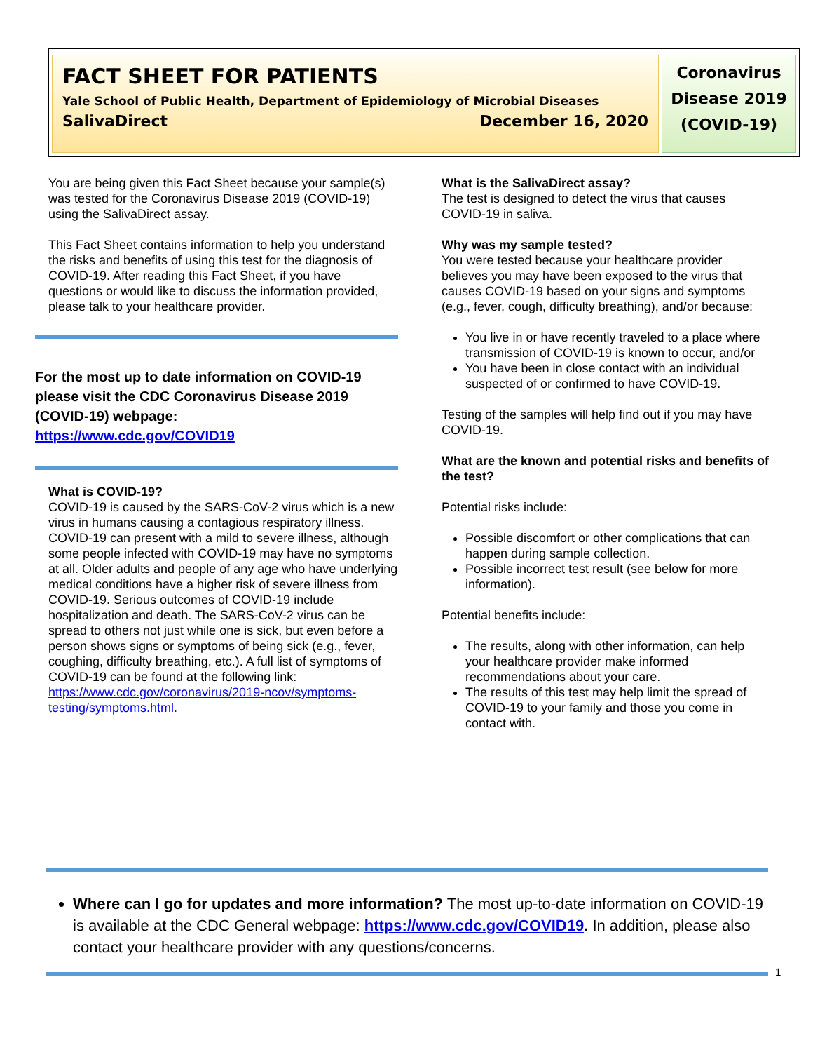FACT SHEET FOR PATIENTS
Yale School of Public Health, Department of Epidemiology of Microbial Diseases
SalivaDirect December 16, 2020
Coronavirus
Disease 2019
(COVID-19)
You are being given this Fact Sheet because your sample(s) was tested for the Coronavirus Disease 2019 (COVID-19) using the SalivaDirect assay.
This Fact Sheet contains information to help you understand the risks and benefits of using this test for the diagnosis of COVID-19. After reading this Fact Sheet, if you have questions or would like to discuss the information provided, please talk to your healthcare provider.
For the most up to date information on COVID-19 please visit the CDC Coronavirus Disease 2019 (COVID-19) webpage:
https://www.cdc.gov/COVID19
What is COVID-19?
COVID-19 is caused by the SARS-CoV-2 virus which is a new virus in humans causing a contagious respiratory illness. COVID-19 can present with a mild to severe illness, although some people infected with COVID-19 may have no symptoms at all. Older adults and people of any age who have underlying medical conditions have a higher risk of severe illness from COVID-19. Serious outcomes of COVID-19 include hospitalization and death. The SARS-CoV-2 virus can be spread to others not just while one is sick, but even before a person shows signs or symptoms of being sick (e.g., fever, coughing, difficulty breathing, etc.). A full list of symptoms of COVID-19 can be found at the following link: https://www.cdc.gov/coronavirus/2019-ncov/symptoms-testing/symptoms.html.
What is the SalivaDirect assay?
The test is designed to detect the virus that causes COVID-19 in saliva.
Why was my sample tested?
You were tested because your healthcare provider believes you may have been exposed to the virus that causes COVID-19 based on your signs and symptoms (e.g., fever, cough, difficulty breathing), and/or because:
You live in or have recently traveled to a place where transmission of COVID-19 is known to occur, and/or
You have been in close contact with an individual suspected of or confirmed to have COVID-19.
Testing of the samples will help find out if you may have COVID-19.
What are the known and potential risks and benefits of the test?
Potential risks include:
Possible discomfort or other complications that can happen during sample collection.
Possible incorrect test result (see below for more information).
Potential benefits include:
The results, along with other information, can help your healthcare provider make informed recommendations about your care.
The results of this test may help limit the spread of COVID-19 to your family and those you come in contact with.
Where can I go for updates and more information? The most up-to-date information on COVID-19 is available at the CDC General webpage: https://www.cdc.gov/COVID19. In addition, please also contact your healthcare provider with any questions/concerns.
1